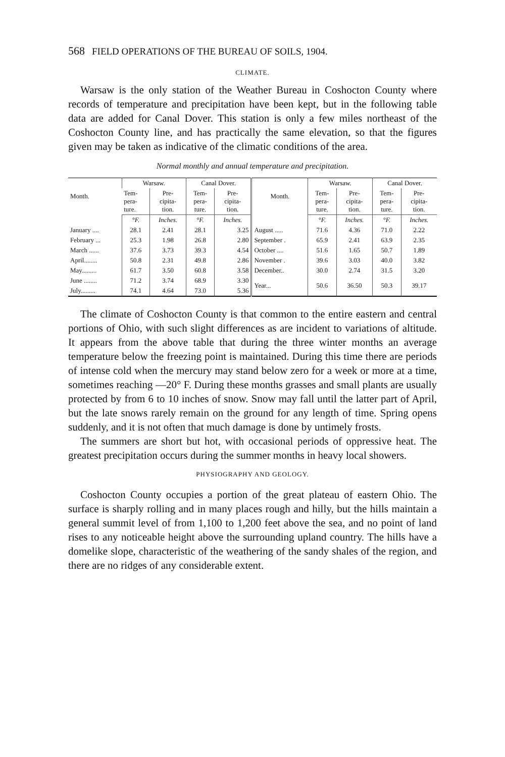568 FIELD OPERATIONS OF THE BUREAU OF SOILS, 1904.
CLIMATE.
Warsaw is the only station of the Weather Bureau in Coshocton County where records of temperature and precipitation have been kept, but in the following table data are added for Canal Dover. This station is only a few miles northeast of the Coshocton County line, and has practically the same elevation, so that the figures given may be taken as indicative of the climatic conditions of the area.
Normal monthly and annual temperature and precipitation.
| Month. | Warsaw. | | Canal Dover. | | Month. | Warsaw. | | Canal Dover. | |
| --- | --- | --- | --- | --- | --- | --- | --- | --- | --- |
| | Tem- pera- ture. | Pre- cipita- tion. | Tem- pera- ture. | Pre- cipita- tion. | | Tem- pera- ture. | Pre- cipita- tion. | Tem- pera- ture. | Pre- cipita- tion. |
| | °F. | Inches. | °F. | Inches. | | °F. | Inches. | °F. | Inches. |
| January .... | 28.1 | 2.41 | 28.1 | 3.25 | August ..... | 71.6 | 4.36 | 71.0 | 2.22 |
| February ... | 25.3 | 1.98 | 26.8 | 2.80 | September . | 65.9 | 2.41 | 63.9 | 2.35 |
| March ...... | 37.6 | 3.73 | 39.3 | 4.54 | October .... | 51.6 | 1.65 | 50.7 | 1.89 |
| April........ | 50.8 | 2.31 | 49.8 | 2.86 | November . | 39.6 | 3.03 | 40.0 | 3.82 |
| May......... | 61.7 | 3.50 | 60.8 | 3.58 | December.. | 30.0 | 2.74 | 31.5 | 3.20 |
| June ........ | 71.2 | 3.74 | 68.9 | 3.30 | Year... | 50.6 | 36.50 | 50.3 | 39.17 |
| July......... | 74.1 | 4.64 | 73.0 | 5.36 | | | | | |
The climate of Coshocton County is that common to the entire eastern and central portions of Ohio, with such slight differences as are incident to variations of altitude. It appears from the above table that during the three winter months an average temperature below the freezing point is maintained. During this time there are periods of intense cold when the mercury may stand below zero for a week or more at a time, sometimes reaching —20° F. During these months grasses and small plants are usually protected by from 6 to 10 inches of snow. Snow may fall until the latter part of April, but the late snows rarely remain on the ground for any length of time. Spring opens suddenly, and it is not often that much damage is done by untimely frosts.
The summers are short but hot, with occasional periods of oppressive heat. The greatest precipitation occurs during the summer months in heavy local showers.
PHYSIOGRAPHY AND GEOLOGY.
Coshocton County occupies a portion of the great plateau of eastern Ohio. The surface is sharply rolling and in many places rough and hilly, but the hills maintain a general summit level of from 1,100 to 1,200 feet above the sea, and no point of land rises to any noticeable height above the surrounding upland country. The hills have a domelike slope, characteristic of the weathering of the sandy shales of the region, and there are no ridges of any considerable extent.